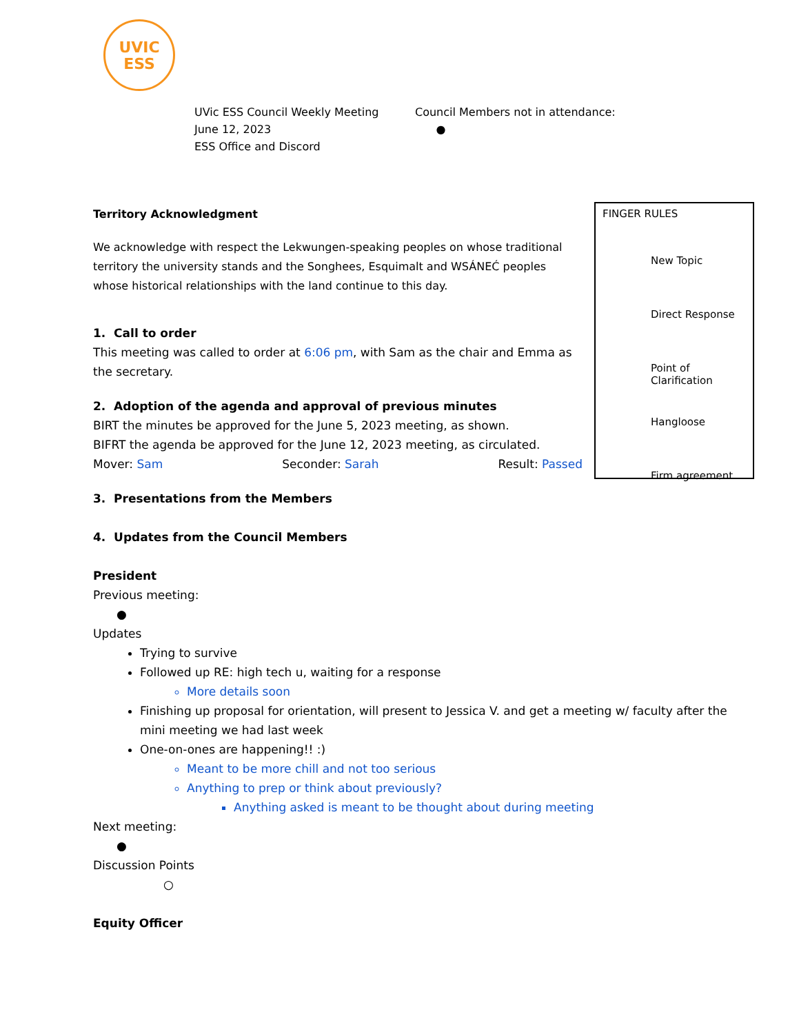UVIC
ESS
UVic ESS Council Weekly Meeting
June 12, 2023
ESS Office and Discord
Council Members not in attendance:
●
Territory Acknowledgment
We acknowledge with respect the Lekwungen-speaking peoples on whose traditional territory the university stands and the Songhees, Esquimalt and WSÁNEĆ peoples whose historical relationships with the land continue to this day.
1. Call to order
This meeting was called to order at 6:06 pm, with Sam as the chair and Emma as the secretary.
2. Adoption of the agenda and approval of previous minutes
BIRT the minutes be approved for the June 5, 2023 meeting, as shown.
BIFRT the agenda be approved for the June 12, 2023 meeting, as circulated.
Mover: Sam Seconder: Sarah Result: Passed
3. Presentations from the Members
4. Updates from the Council Members
President
Previous meeting:
●
Updates
Trying to survive
Followed up RE: high tech u, waiting for a response
More details soon
Finishing up proposal for orientation, will present to Jessica V. and get a meeting w/ faculty after the mini meeting we had last week
One-on-ones are happening!! :)
Meant to be more chill and not too serious
Anything to prep or think about previously?
Anything asked is meant to be thought about during meeting
Next meeting:
●
Discussion Points
○
Equity Officer
FINGER RULES
New Topic
Direct Response
Point of Clarification
Hangloose
Firm agreement